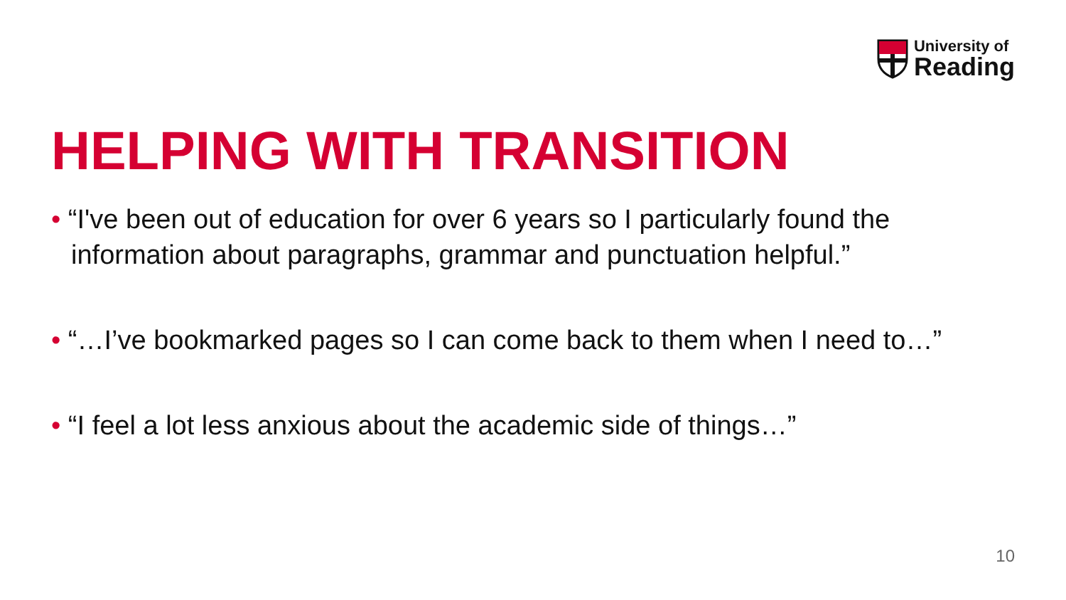University of
Reading
HELPING WITH TRANSITION
• “I've been out of education for over 6 years so I particularly found the information about paragraphs, grammar and punctuation helpful.”
• “…I’ve bookmarked pages so I can come back to them when I need to…”
• “I feel a lot less anxious about the academic side of things…”
10